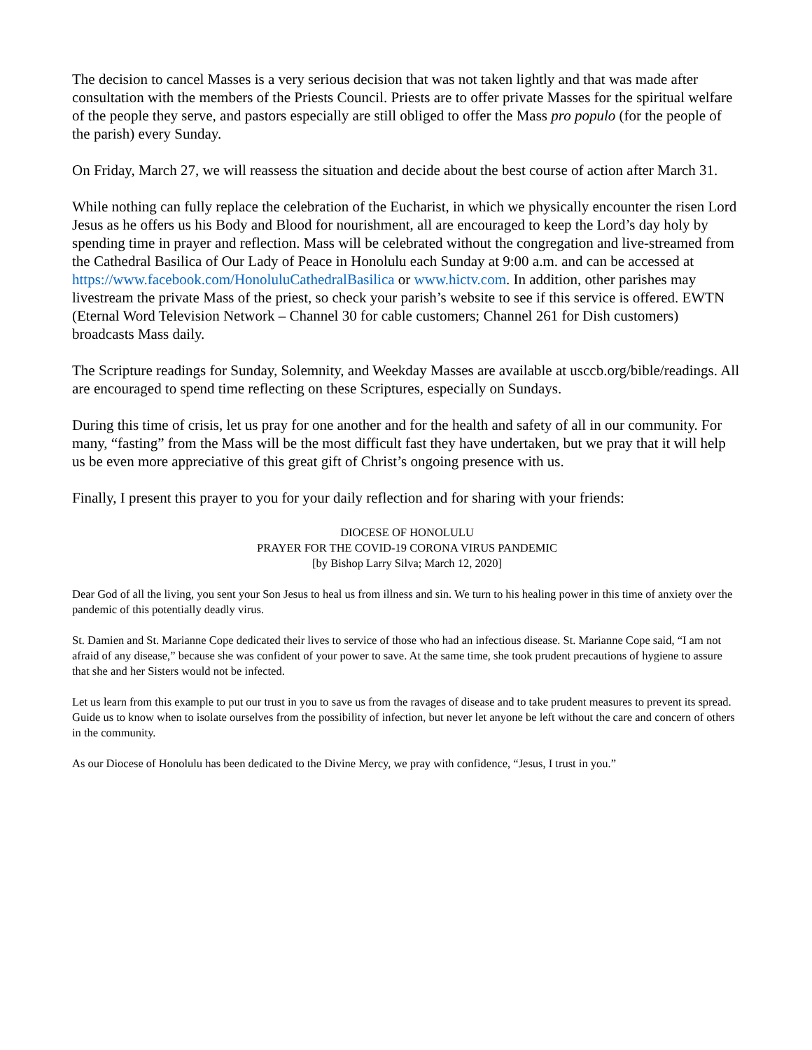The decision to cancel Masses is a very serious decision that was not taken lightly and that was made after consultation with the members of the Priests Council. Priests are to offer private Masses for the spiritual welfare of the people they serve, and pastors especially are still obliged to offer the Mass pro populo (for the people of the parish) every Sunday.
On Friday, March 27, we will reassess the situation and decide about the best course of action after March 31.
While nothing can fully replace the celebration of the Eucharist, in which we physically encounter the risen Lord Jesus as he offers us his Body and Blood for nourishment, all are encouraged to keep the Lord’s day holy by spending time in prayer and reflection. Mass will be celebrated without the congregation and live-streamed from the Cathedral Basilica of Our Lady of Peace in Honolulu each Sunday at 9:00 a.m. and can be accessed at https://www.facebook.com/HonoluluCathedralBasilica or www.hictv.com. In addition, other parishes may livestream the private Mass of the priest, so check your parish’s website to see if this service is offered. EWTN (Eternal Word Television Network – Channel 30 for cable customers; Channel 261 for Dish customers) broadcasts Mass daily.
The Scripture readings for Sunday, Solemnity, and Weekday Masses are available at usccb.org/bible/readings. All are encouraged to spend time reflecting on these Scriptures, especially on Sundays.
During this time of crisis, let us pray for one another and for the health and safety of all in our community. For many, “fasting” from the Mass will be the most difficult fast they have undertaken, but we pray that it will help us be even more appreciative of this great gift of Christ’s ongoing presence with us.
Finally, I present this prayer to you for your daily reflection and for sharing with your friends:
DIOCESE OF HONOLULU
PRAYER FOR THE COVID-19 CORONA VIRUS PANDEMIC
[by Bishop Larry Silva; March 12, 2020]
Dear God of all the living, you sent your Son Jesus to heal us from illness and sin. We turn to his healing power in this time of anxiety over the pandemic of this potentially deadly virus.
St. Damien and St. Marianne Cope dedicated their lives to service of those who had an infectious disease. St. Marianne Cope said, “I am not afraid of any disease,” because she was confident of your power to save. At the same time, she took prudent precautions of hygiene to assure that she and her Sisters would not be infected.
Let us learn from this example to put our trust in you to save us from the ravages of disease and to take prudent measures to prevent its spread. Guide us to know when to isolate ourselves from the possibility of infection, but never let anyone be left without the care and concern of others in the community.
As our Diocese of Honolulu has been dedicated to the Divine Mercy, we pray with confidence, “Jesus, I trust in you.”